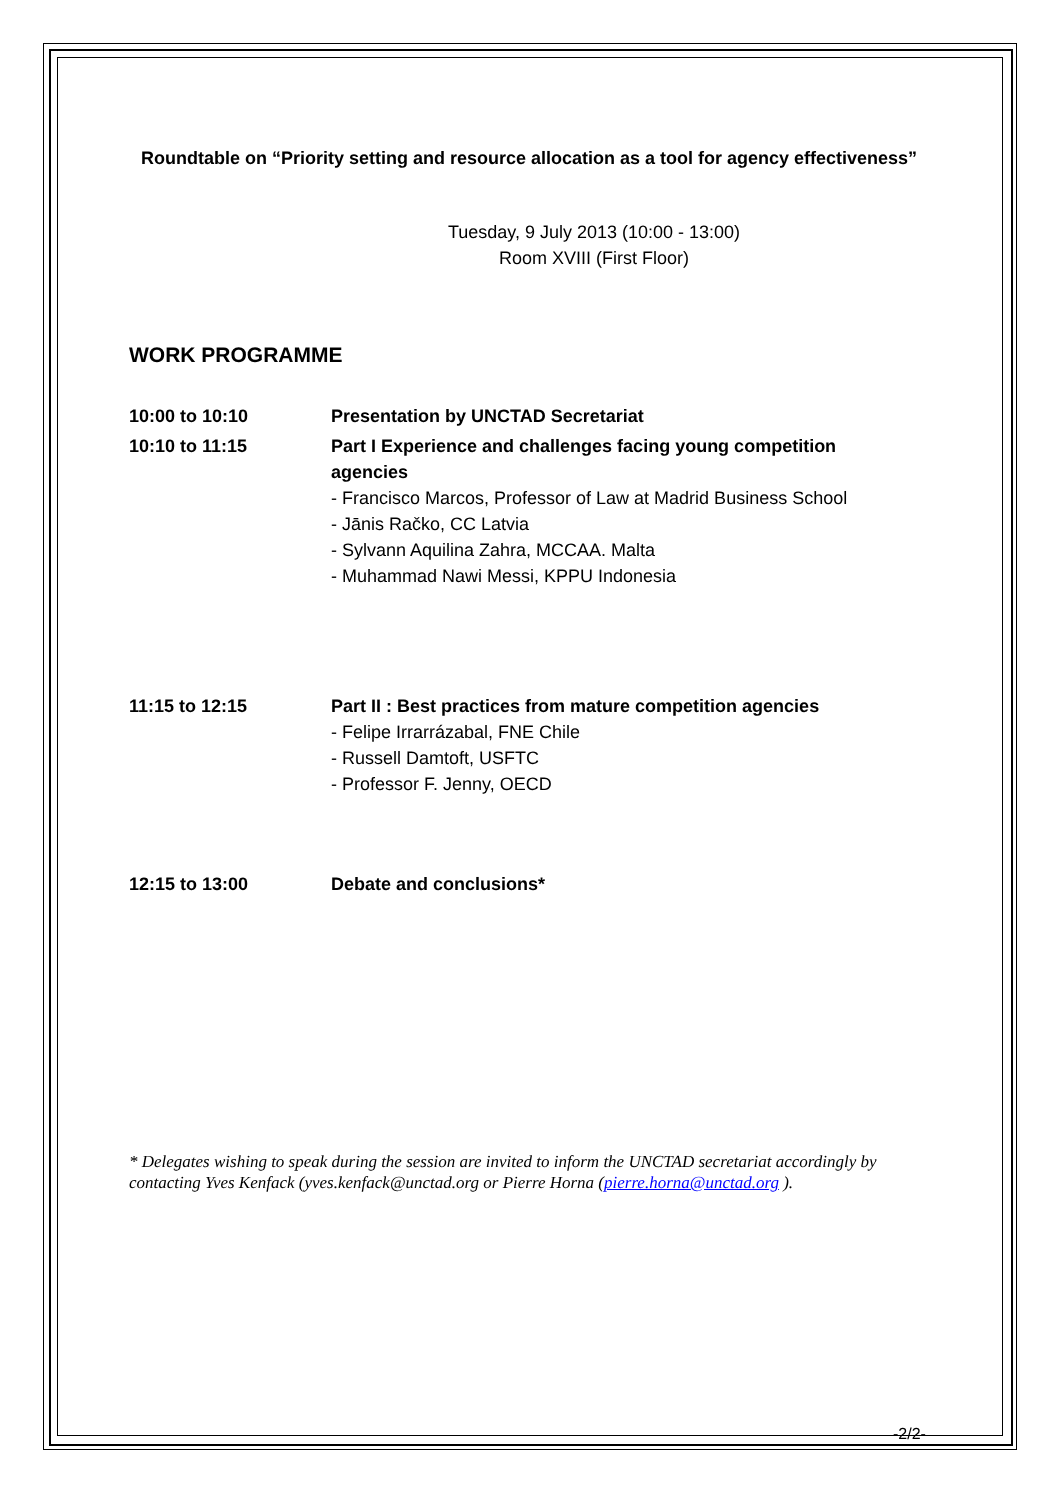Roundtable on “Priority setting and resource allocation as a tool for agency effectiveness”
Tuesday, 9 July 2013 (10:00 - 13:00)
Room XVIII (First Floor)
WORK PROGRAMME
| 10:00 to 10:10 | Presentation by UNCTAD Secretariat |
| 10:10 to 11:15 | Part I Experience and challenges facing young competition agencies - Francisco Marcos, Professor of Law at Madrid Business School - Jānis Račko, CC Latvia - Sylvann Aquilina Zahra, MCCAA. Malta - Muhammad Nawi Messi, KPPU Indonesia |
| 11:15 to 12:15 | Part II : Best practices from mature competition agencies - Felipe Irrarrázabal, FNE Chile - Russell Damtoft, USFTC - Professor F. Jenny, OECD |
| 12:15 to 13:00 | Debate and conclusions* |
* Delegates wishing to speak during the session are invited to inform the UNCTAD secretariat accordingly by contacting Yves Kenfack (yves.kenfack@unctad.org or Pierre Horna (pierre.horna@unctad.org ).
-2/2-